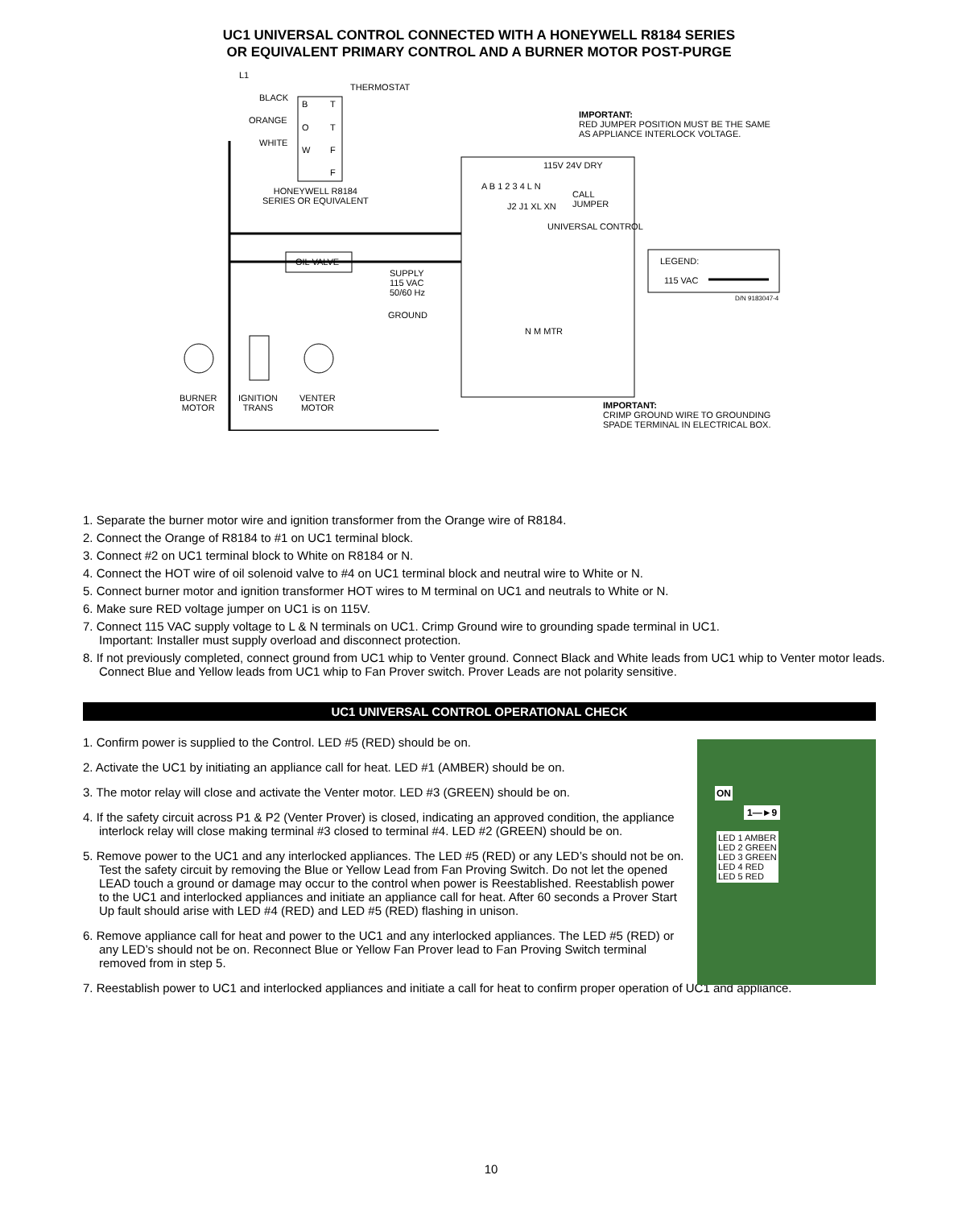UC1 UNIVERSAL CONTROL CONNECTED WITH A HONEYWELL R8184 SERIES
OR EQUIVALENT PRIMARY CONTROL AND A BURNER MOTOR POST-PURGE
L1
THERMOSTAT
BLACK
B T
ORANGE
O T
WHITE
W F
F
IMPORTANT:
RED JUMPER POSITION MUST BE THE SAME
AS APPLIANCE INTERLOCK VOLTAGE.
115V 24V DRY
HONEYWELL R8184
SERIES OR EQUIVALENT
A B 1 2 3 4 L N
CALL
JUMPER J2 J1 XL XN
UNIVERSAL CONTROL
LEGEND:
115 VAC
OIL VALVE
SUPPLY
115 VAC
50/60 Hz D/N 9183047-4
GROUND
N M MTR
BURNER
MOTOR
IGNITION
TRANS
VENTER
MOTOR IMPORTANT:
CRIMP GROUND WIRE TO GROUNDING
SPADE TERMINAL IN ELECTRICAL BOX.
1. Separate the burner motor wire and ignition transformer from the Orange wire of R8184.
2. Connect the Orange of R8184 to #1 on UC1 terminal block.
3. Connect #2 on UC1 terminal block to White on R8184 or N.
4. Connect the HOT wire of oil solenoid valve to #4 on UC1 terminal block and neutral wire to White or N.
5. Connect burner motor and ignition transformer HOT wires to M terminal on UC1 and neutrals to White or N.
6. Make sure RED voltage jumper on UC1 is on 115V.
7. Connect 115 VAC supply voltage to L & N terminals on UC1. Crimp Ground wire to grounding spade terminal in UC1.
Important: Installer must supply overload and disconnect protection.
8. If not previously completed, connect ground from UC1 whip to Venter ground. Connect Black and White leads from UC1 whip to Venter motor leads. Connect Blue and Yellow leads from UC1 whip to Fan Prover switch. Prover Leads are not polarity sensitive.
UC1 UNIVERSAL CONTROL OPERATIONAL CHECK
1. Confirm power is supplied to the Control. LED #5 (RED) should be on.
2. Activate the UC1 by initiating an appliance call for heat. LED #1 (AMBER) should be on.
3. The motor relay will close and activate the Venter motor. LED #3 (GREEN) should be on.
4. If the safety circuit across P1 & P2 (Venter Prover) is closed, indicating an approved condition, the appliance interlock relay will close making terminal #3 closed to terminal #4. LED #2 (GREEN) should be on.
5. Remove power to the UC1 and any interlocked appliances. The LED #5 (RED) or any LED’s should not be on. Test the safety circuit by removing the Blue or Yellow Lead from Fan Proving Switch. Do not let the opened LEAD touch a ground or damage may occur to the control when power is Reestablished. Reestablish power to the UC1 and interlocked appliances and initiate an appliance call for heat. After 60 seconds a Prover Start Up fault should arise with LED #4 (RED) and LED #5 (RED) flashing in unison.
6. Remove appliance call for heat and power to the UC1 and any interlocked appliances. The LED #5 (RED) or any LED’s should not be on. Reconnect Blue or Yellow Fan Prover lead to Fan Proving Switch terminal removed from in step 5.
7. Reestablish power to UC1 and interlocked appliances and initiate a call for heat to confirm proper operation of UC1 and appliance.
ON
1—►9
LED 1 AMBER
LED 2 GREEN
LED 3 GREEN
LED 4 RED
LED 5 RED
10